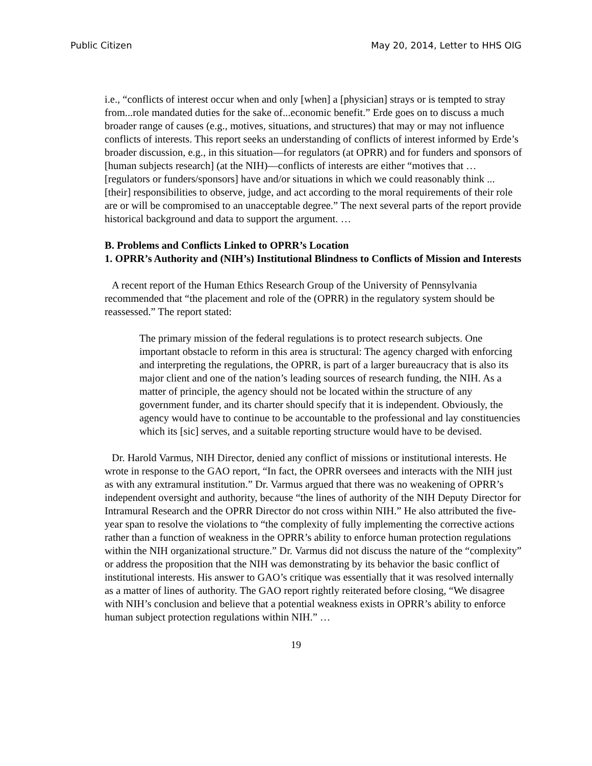Public Citizen May 20, 2014, Letter to HHS OIG
i.e., “conflicts of interest occur when and only [when] a [physician] strays or is tempted to stray from...role mandated duties for the sake of...economic benefit.” Erde goes on to discuss a much broader range of causes (e.g., motives, situations, and structures) that may or may not influence conflicts of interests. This report seeks an understanding of conflicts of interest informed by Erde’s broader discussion, e.g., in this situation—for regulators (at OPRR) and for funders and sponsors of [human subjects research] (at the NIH)—conflicts of interests are either “motives that … [regulators or funders/sponsors] have and/or situations in which we could reasonably think ... [their] responsibilities to observe, judge, and act according to the moral requirements of their role are or will be compromised to an unacceptable degree.” The next several parts of the report provide historical background and data to support the argument. …
B. Problems and Conflicts Linked to OPRR’s Location
1. OPRR’s Authority and (NIH’s) Institutional Blindness to Conflicts of Mission and Interests
A recent report of the Human Ethics Research Group of the University of Pennsylvania recommended that “the placement and role of the (OPRR) in the regulatory system should be reassessed.” The report stated:
The primary mission of the federal regulations is to protect research subjects. One important obstacle to reform in this area is structural: The agency charged with enforcing and interpreting the regulations, the OPRR, is part of a larger bureaucracy that is also its major client and one of the nation’s leading sources of research funding, the NIH. As a matter of principle, the agency should not be located within the structure of any government funder, and its charter should specify that it is independent. Obviously, the agency would have to continue to be accountable to the professional and lay constituencies which its [sic] serves, and a suitable reporting structure would have to be devised.
Dr. Harold Varmus, NIH Director, denied any conflict of missions or institutional interests. He wrote in response to the GAO report, “In fact, the OPRR oversees and interacts with the NIH just as with any extramural institution.” Dr. Varmus argued that there was no weakening of OPRR’s independent oversight and authority, because “the lines of authority of the NIH Deputy Director for Intramural Research and the OPRR Director do not cross within NIH.” He also attributed the five-year span to resolve the violations to “the complexity of fully implementing the corrective actions rather than a function of weakness in the OPRR’s ability to enforce human protection regulations within the NIH organizational structure.” Dr. Varmus did not discuss the nature of the “complexity” or address the proposition that the NIH was demonstrating by its behavior the basic conflict of institutional interests. His answer to GAO’s critique was essentially that it was resolved internally as a matter of lines of authority. The GAO report rightly reiterated before closing, “We disagree with NIH’s conclusion and believe that a potential weakness exists in OPRR’s ability to enforce human subject protection regulations within NIH.” …
19